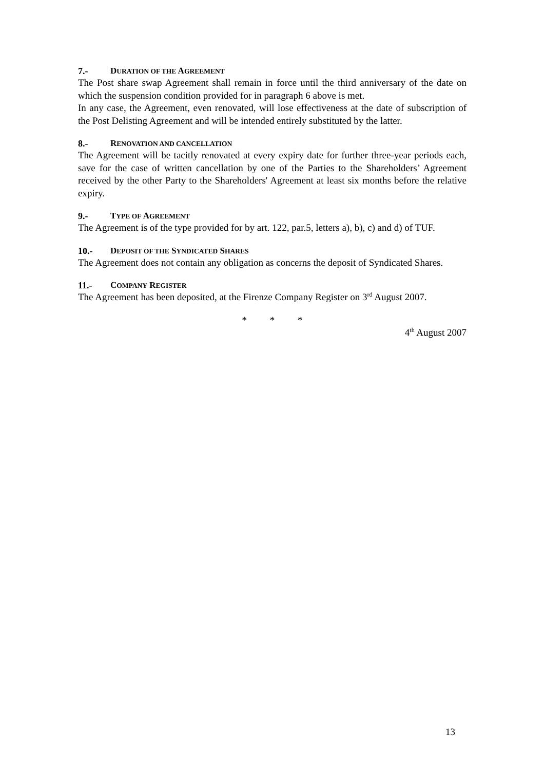7.- DURATION OF THE AGREEMENT
The Post share swap Agreement shall remain in force until the third anniversary of the date on which the suspension condition provided for in paragraph 6 above is met.
In any case, the Agreement, even renovated, will lose effectiveness at the date of subscription of the Post Delisting Agreement and will be intended entirely substituted by the latter.
8.- RENOVATION AND CANCELLATION
The Agreement will be tacitly renovated at every expiry date for further three-year periods each, save for the case of written cancellation by one of the Parties to the Shareholders’ Agreement received by the other Party to the Shareholders' Agreement at least six months before the relative expiry.
9.- TYPE OF AGREEMENT
The Agreement is of the type provided for by art. 122, par.5, letters a), b), c) and d) of TUF.
10.- DEPOSIT OF THE SYNDICATED SHARES
The Agreement does not contain any obligation as concerns the deposit of Syndicated Shares.
11.- COMPANY REGISTER
The Agreement has been deposited, at the Firenze Company Register on 3<sup>rd</sup> August 2007.
* * *
4<sup>th</sup> August 2007
13